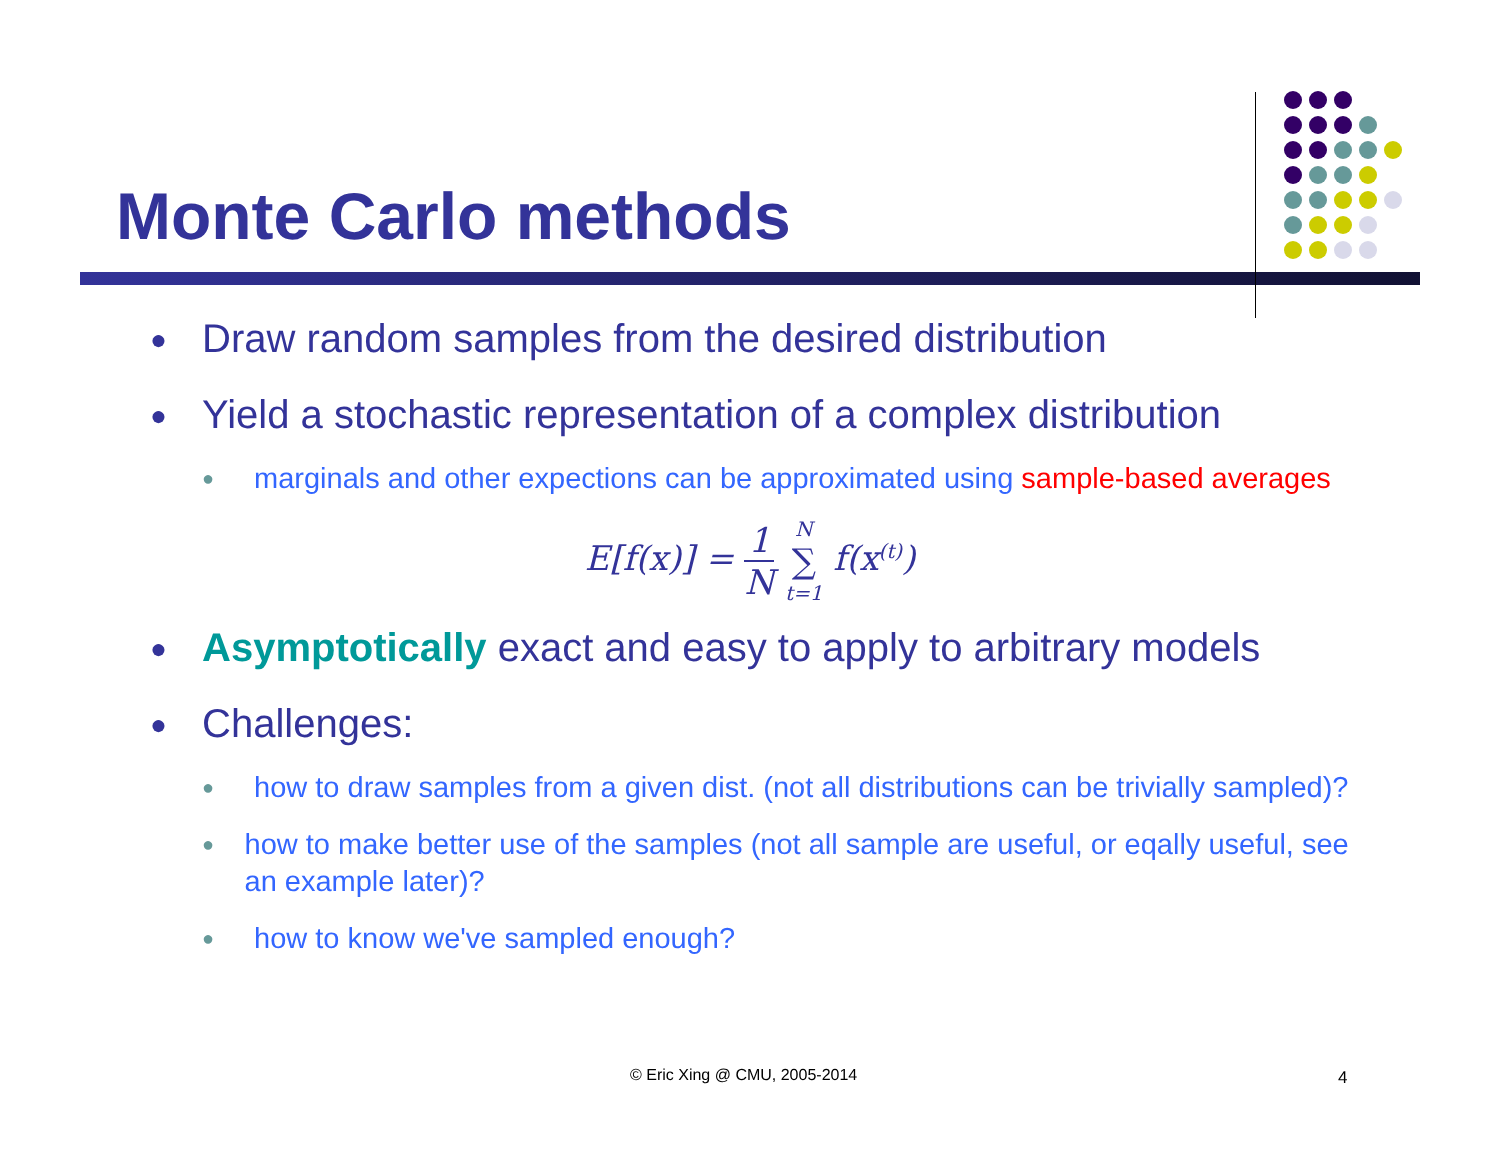Monte Carlo methods
● Draw random samples from the desired distribution
● Yield a stochastic representation of a complex distribution
● marginals and other expections can be approximated using sample-based averages
E[f(x)] = 1 N N ∑ t=1 f(x<sup>(t)</sup>)
● Asymptotically exact and easy to apply to arbitrary models
● Challenges:
● how to draw samples from a given dist. (not all distributions can be trivially sampled)?
● how to make better use of the samples (not all sample are useful, or eqally useful, see an example later)?
● how to know we've sampled enough?
© Eric Xing @ CMU, 2005-2014 4